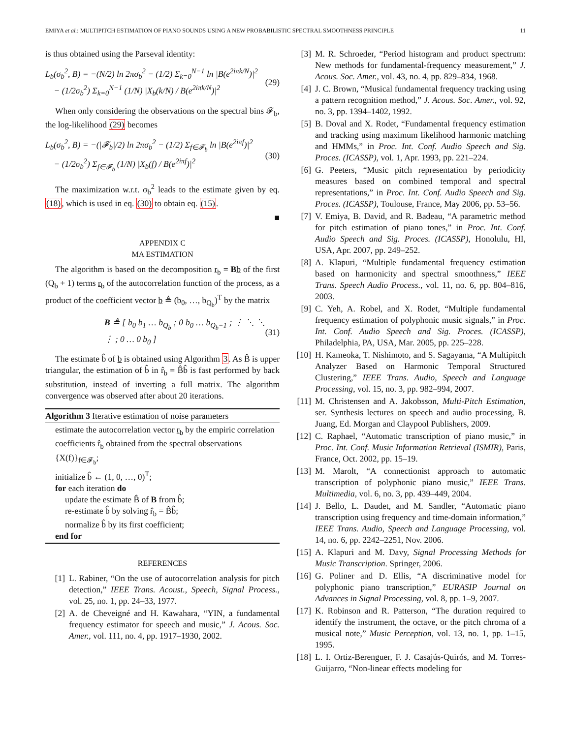EMIYA et al.: MULTIPITCH ESTIMATION OF PIANO SOUNDS USING A NEW PROBABILISTIC SPECTRAL SMOOTHNESS PRINCIPLE 11
is thus obtained using the Parseval identity:
L<sub>b</sub>(σ<sub>b</sub><sup>2</sup>, B) = −(N/2) ln 2πσ<sub>b</sub><sup>2</sup> − (1/2) Σ<sub>k=0</sub><sup>N−1</sup> ln |B(e<sup>2iπk/N</sup>)|<sup>2</sup>
− (1/2σ<sub>b</sub><sup>2</sup>) Σ<sub>k=0</sub><sup>N−1</sup> (1/N) |X<sub>b</sub>(k/N) / B(e<sup>2iπk/N</sup>)|<sup>2</sup> (29)
When only considering the observations on the spectral bins 𝓕<sub>b</sub>, the log-likelihood (29) becomes
L<sub>b</sub>(σ<sub>b</sub><sup>2</sup>, B) = −(|𝓕<sub>b</sub>|/2) ln 2πσ<sub>b</sub><sup>2</sup> − (1/2) Σ<sub>f∈𝓕<sub>b</sub></sub> ln |B(e<sup>2iπf</sup>)|<sup>2</sup>
− (1/2σ<sub>b</sub><sup>2</sup>) Σ<sub>f∈𝓕<sub>b</sub></sub> (1/N) |X<sub>b</sub>(f) / B(e<sup>2iπf</sup>)|<sup>2</sup> (30)
The maximization w.r.t. σ<sub>b</sub><sup>2</sup> leads to the estimate given by eq. (18), which is used in eq. (30) to obtain eq. (15).
■
APPENDIX C
MA ESTIMATION
The algorithm is based on the decomposition r<sub>b</sub> = Bb of the first (Q<sub>b</sub> + 1) terms r<sub>b</sub> of the autocorrelation function of the process, as a product of the coefficient vector b ≜ (b<sub>0</sub>, …, b<sub>Q<sub>b</sub></sub>)<sup>T</sup> by the matrix
B ≜ [ b<sub>0</sub> b<sub>1</sub> … b<sub>Q<sub>b</sub></sub> ; 0 b<sub>0</sub> … b<sub>Q<sub>b</sub>−1</sub> ; ⋮ ⋱ ⋱ ⋮ ; 0 … 0 b<sub>0</sub> ] (31)
The estimate b̂ of b is obtained using Algorithm 3. As B̂ is upper triangular, the estimation of b̂ in r̂<sub>b</sub> = B̂b̂ is fast performed by back substitution, instead of inverting a full matrix. The algorithm convergence was observed after about 20 iterations.
Algorithm 3 Iterative estimation of noise parameters
estimate the autocorrelation vector r<sub>b</sub> by the empiric correlation coefficients r̂<sub>b</sub> obtained from the spectral observations {X(f)}<sub>f∈𝓕<sub>b</sub></sub>;
initialize b̂ ← (1, 0, …, 0)<sup>T</sup>;
for each iteration do
update the estimate B̂ of B from b̂;
re-estimate b̂ by solving r̂<sub>b</sub> = B̂b̂;
normalize b̂ by its first coefficient;
end for
REFERENCES
[1] L. Rabiner, “On the use of autocorrelation analysis for pitch detection,” IEEE Trans. Acoust., Speech, Signal Process., vol. 25, no. 1, pp. 24–33, 1977.
[2] A. de Cheveigné and H. Kawahara, “YIN, a fundamental frequency estimator for speech and music,” J. Acous. Soc. Amer., vol. 111, no. 4, pp. 1917–1930, 2002.
[3] M. R. Schroeder, “Period histogram and product spectrum: New methods for fundamental-frequency measurement,” J. Acous. Soc. Amer., vol. 43, no. 4, pp. 829–834, 1968.
[4] J. C. Brown, “Musical fundamental frequency tracking using a pattern recognition method,” J. Acous. Soc. Amer., vol. 92, no. 3, pp. 1394–1402, 1992.
[5] B. Doval and X. Rodet, “Fundamental frequency estimation and tracking using maximum likelihood harmonic matching and HMMs,” in Proc. Int. Conf. Audio Speech and Sig. Proces. (ICASSP), vol. 1, Apr. 1993, pp. 221–224.
[6] G. Peeters, “Music pitch representation by periodicity measures based on combined temporal and spectral representations,” in Proc. Int. Conf. Audio Speech and Sig. Proces. (ICASSP), Toulouse, France, May 2006, pp. 53–56.
[7] V. Emiya, B. David, and R. Badeau, “A parametric method for pitch estimation of piano tones,” in Proc. Int. Conf. Audio Speech and Sig. Proces. (ICASSP), Honolulu, HI, USA, Apr. 2007, pp. 249–252.
[8] A. Klapuri, “Multiple fundamental frequency estimation based on harmonicity and spectral smoothness,” IEEE Trans. Speech Audio Process., vol. 11, no. 6, pp. 804–816, 2003.
[9] C. Yeh, A. Robel, and X. Rodet, “Multiple fundamental frequency estimation of polyphonic music signals,” in Proc. Int. Conf. Audio Speech and Sig. Proces. (ICASSP), Philadelphia, PA, USA, Mar. 2005, pp. 225–228.
[10] H. Kameoka, T. Nishimoto, and S. Sagayama, “A Multipitch Analyzer Based on Harmonic Temporal Structured Clustering,” IEEE Trans. Audio, Speech and Language Processing, vol. 15, no. 3, pp. 982–994, 2007.
[11] M. Christensen and A. Jakobsson, Multi-Pitch Estimation, ser. Synthesis lectures on speech and audio processing, B. Juang, Ed. Morgan and Claypool Publishers, 2009.
[12] C. Raphael, “Automatic transcription of piano music,” in Proc. Int. Conf. Music Information Retrieval (ISMIR), Paris, France, Oct. 2002, pp. 15–19.
[13] M. Marolt, “A connectionist approach to automatic transcription of polyphonic piano music,” IEEE Trans. Multimedia, vol. 6, no. 3, pp. 439–449, 2004.
[14] J. Bello, L. Daudet, and M. Sandler, “Automatic piano transcription using frequency and time-domain information,” IEEE Trans. Audio, Speech and Language Processing, vol. 14, no. 6, pp. 2242–2251, Nov. 2006.
[15] A. Klapuri and M. Davy, Signal Processing Methods for Music Transcription. Springer, 2006.
[16] G. Poliner and D. Ellis, “A discriminative model for polyphonic piano transcription,” EURASIP Journal on Advances in Signal Processing, vol. 8, pp. 1–9, 2007.
[17] K. Robinson and R. Patterson, “The duration required to identify the instrument, the octave, or the pitch chroma of a musical note,” Music Perception, vol. 13, no. 1, pp. 1–15, 1995.
[18] L. I. Ortiz-Berenguer, F. J. Casajús-Quirós, and M. Torres-Guijarro, “Non-linear effects modeling for